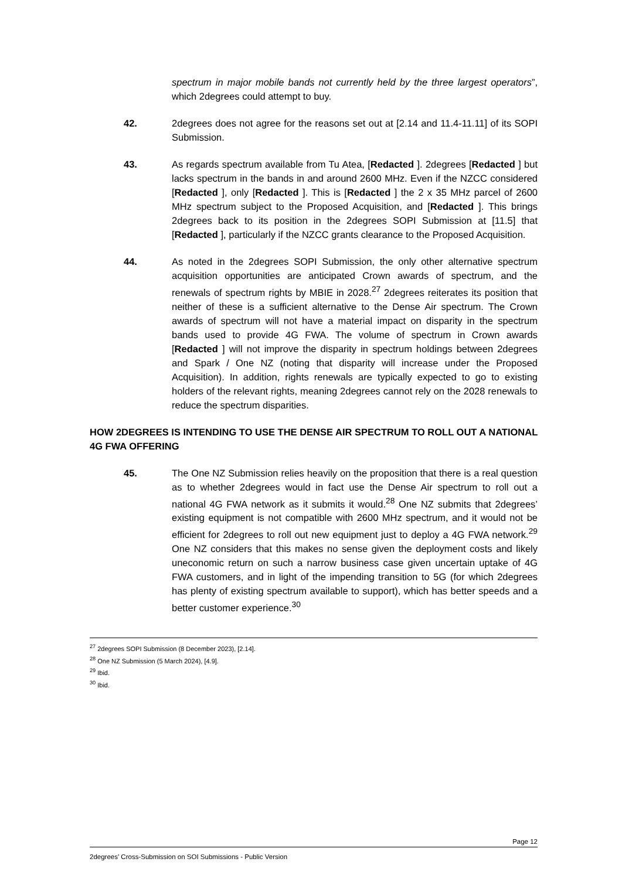spectrum in major mobile bands not currently held by the three largest operators”, which 2degrees could attempt to buy.
42. 2degrees does not agree for the reasons set out at [2.14 and 11.4-11.11] of its SOPI Submission.
43. As regards spectrum available from Tu Atea, [Redacted ]. 2degrees [Redacted ] but lacks spectrum in the bands in and around 2600 MHz. Even if the NZCC considered [Redacted ], only [Redacted ]. This is [Redacted ] the 2 x 35 MHz parcel of 2600 MHz spectrum subject to the Proposed Acquisition, and [Redacted ]. This brings 2degrees back to its position in the 2degrees SOPI Submission at [11.5] that [Redacted ], particularly if the NZCC grants clearance to the Proposed Acquisition.
44. As noted in the 2degrees SOPI Submission, the only other alternative spectrum acquisition opportunities are anticipated Crown awards of spectrum, and the renewals of spectrum rights by MBIE in 2028.<sup>27</sup> 2degrees reiterates its position that neither of these is a sufficient alternative to the Dense Air spectrum. The Crown awards of spectrum will not have a material impact on disparity in the spectrum bands used to provide 4G FWA. The volume of spectrum in Crown awards [Redacted ] will not improve the disparity in spectrum holdings between 2degrees and Spark / One NZ (noting that disparity will increase under the Proposed Acquisition). In addition, rights renewals are typically expected to go to existing holders of the relevant rights, meaning 2degrees cannot rely on the 2028 renewals to reduce the spectrum disparities.
HOW 2DEGREES IS INTENDING TO USE THE DENSE AIR SPECTRUM TO ROLL OUT A NATIONAL 4G FWA OFFERING
45. The One NZ Submission relies heavily on the proposition that there is a real question as to whether 2degrees would in fact use the Dense Air spectrum to roll out a national 4G FWA network as it submits it would.<sup>28</sup> One NZ submits that 2degrees’ existing equipment is not compatible with 2600 MHz spectrum, and it would not be efficient for 2degrees to roll out new equipment just to deploy a 4G FWA network.<sup>29</sup> One NZ considers that this makes no sense given the deployment costs and likely uneconomic return on such a narrow business case given uncertain uptake of 4G FWA customers, and in light of the impending transition to 5G (for which 2degrees has plenty of existing spectrum available to support), which has better speeds and a better customer experience.<sup>30</sup>
<sup>27</sup> 2degrees SOPI Submission (8 December 2023), [2.14].
<sup>28</sup> One NZ Submission (5 March 2024), [4.9].
<sup>29</sup> Ibid.
<sup>30</sup> Ibid.
Page 12
2degrees' Cross-Submission on SOI Submissions - Public Version